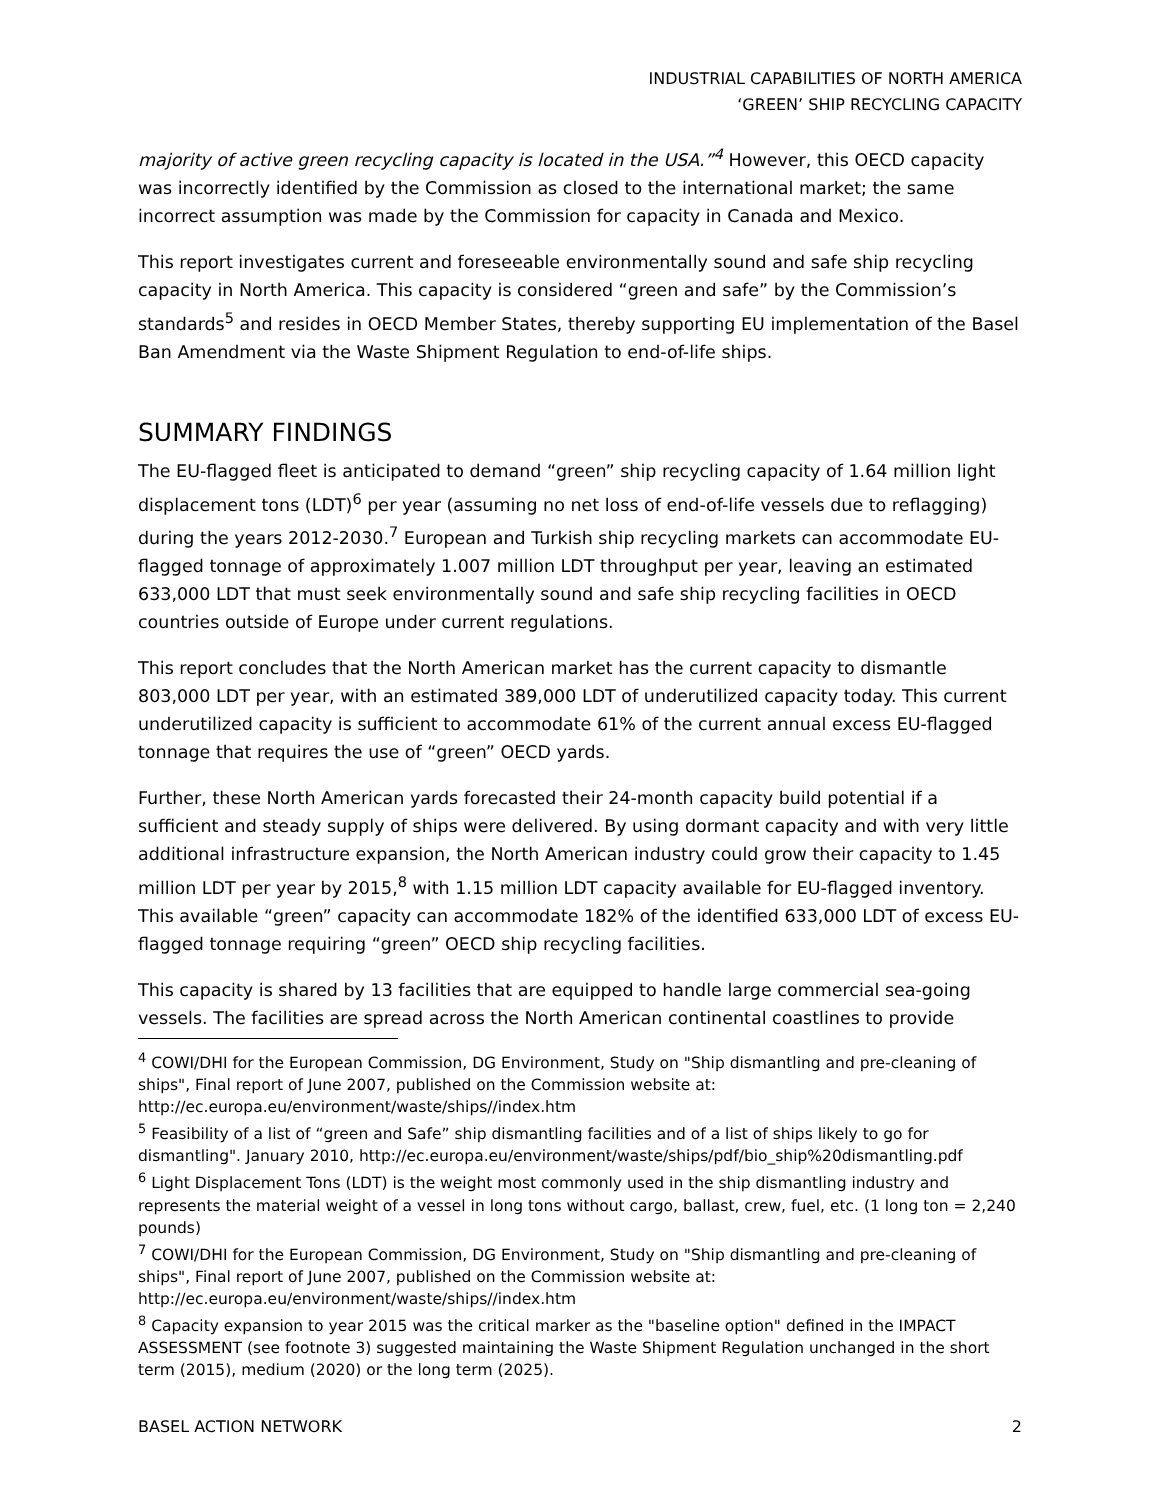INDUSTRIAL CAPABILITIES OF NORTH AMERICA
‘GREEN’ SHIP RECYCLING CAPACITY
majority of active green recycling capacity is located in the USA.”<sup>4</sup> However, this OECD capacity was incorrectly identified by the Commission as closed to the international market; the same incorrect assumption was made by the Commission for capacity in Canada and Mexico.
This report investigates current and foreseeable environmentally sound and safe ship recycling capacity in North America. This capacity is considered “green and safe” by the Commission’s standards<sup>5</sup> and resides in OECD Member States, thereby supporting EU implementation of the Basel Ban Amendment via the Waste Shipment Regulation to end-of-life ships.
SUMMARY FINDINGS
The EU-flagged fleet is anticipated to demand “green” ship recycling capacity of 1.64 million light displacement tons (LDT)<sup>6</sup> per year (assuming no net loss of end-of-life vessels due to reflagging) during the years 2012-2030.<sup>7</sup> European and Turkish ship recycling markets can accommodate EU-flagged tonnage of approximately 1.007 million LDT throughput per year, leaving an estimated 633,000 LDT that must seek environmentally sound and safe ship recycling facilities in OECD countries outside of Europe under current regulations.
This report concludes that the North American market has the current capacity to dismantle 803,000 LDT per year, with an estimated 389,000 LDT of underutilized capacity today. This current underutilized capacity is sufficient to accommodate 61% of the current annual excess EU-flagged tonnage that requires the use of “green” OECD yards.
Further, these North American yards forecasted their 24-month capacity build potential if a sufficient and steady supply of ships were delivered. By using dormant capacity and with very little additional infrastructure expansion, the North American industry could grow their capacity to 1.45 million LDT per year by 2015,<sup>8</sup> with 1.15 million LDT capacity available for EU-flagged inventory. This available “green” capacity can accommodate 182% of the identified 633,000 LDT of excess EU-flagged tonnage requiring “green” OECD ship recycling facilities.
This capacity is shared by 13 facilities that are equipped to handle large commercial sea-going vessels. The facilities are spread across the North American continental coastlines to provide
<sup>4</sup> COWI/DHI for the European Commission, DG Environment, Study on "Ship dismantling and pre-cleaning of ships", Final report of June 2007, published on the Commission website at: http://ec.europa.eu/environment/waste/ships//index.htm
<sup>5</sup> Feasibility of a list of “green and Safe” ship dismantling facilities and of a list of ships likely to go for dismantling". January 2010, http://ec.europa.eu/environment/waste/ships/pdf/bio_ship%20dismantling.pdf
<sup>6</sup> Light Displacement Tons (LDT) is the weight most commonly used in the ship dismantling industry and represents the material weight of a vessel in long tons without cargo, ballast, crew, fuel, etc. (1 long ton = 2,240 pounds)
<sup>7</sup> COWI/DHI for the European Commission, DG Environment, Study on "Ship dismantling and pre-cleaning of ships", Final report of June 2007, published on the Commission website at: http://ec.europa.eu/environment/waste/ships//index.htm
<sup>8</sup> Capacity expansion to year 2015 was the critical marker as the "baseline option" defined in the IMPACT ASSESSMENT (see footnote 3) suggested maintaining the Waste Shipment Regulation unchanged in the short term (2015), medium (2020) or the long term (2025).
BASEL ACTION NETWORK 2